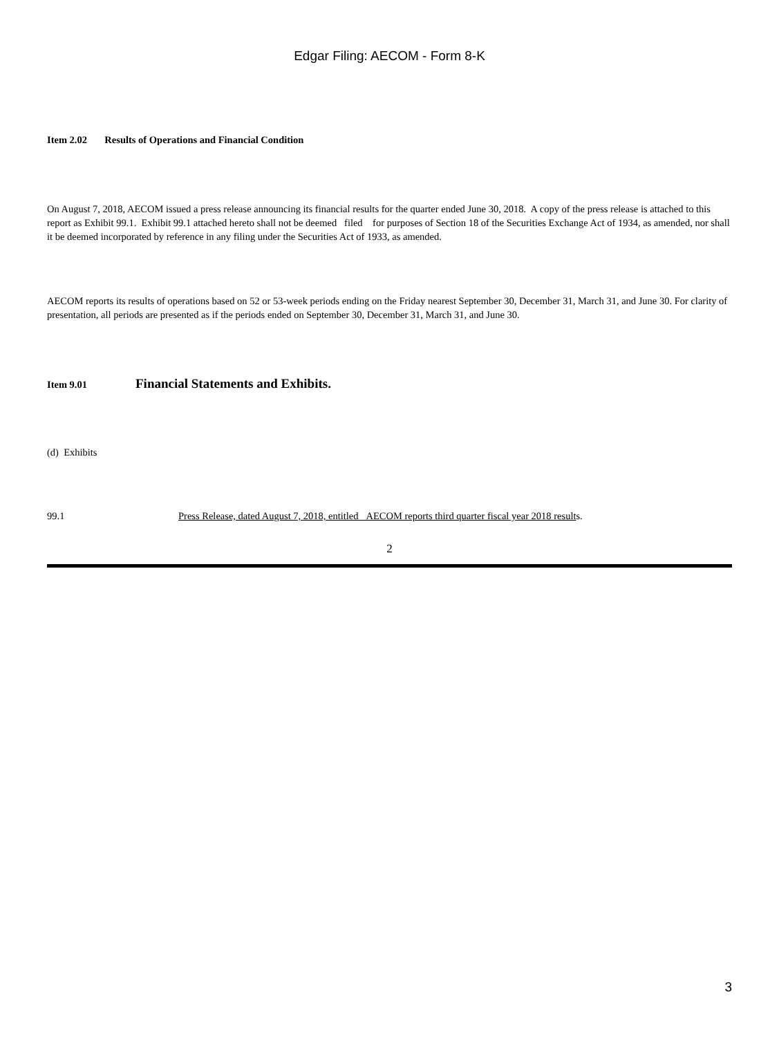Edgar Filing: AECOM - Form 8-K
Item 2.02 Results of Operations and Financial Condition
On August 7, 2018, AECOM issued a press release announcing its financial results for the quarter ended June 30, 2018. A copy of the press release is attached to this report as Exhibit 99.1. Exhibit 99.1 attached hereto shall not be deemed filed for purposes of Section 18 of the Securities Exchange Act of 1934, as amended, nor shall it be deemed incorporated by reference in any filing under the Securities Act of 1933, as amended.
AECOM reports its results of operations based on 52 or 53-week periods ending on the Friday nearest September 30, December 31, March 31, and June 30. For clarity of presentation, all periods are presented as if the periods ended on September 30, December 31, March 31, and June 30.
Item 9.01 Financial Statements and Exhibits.
(d) Exhibits
99.1 Press Release, dated August 7, 2018, entitled AECOM reports third quarter fiscal year 2018 results.
2
3